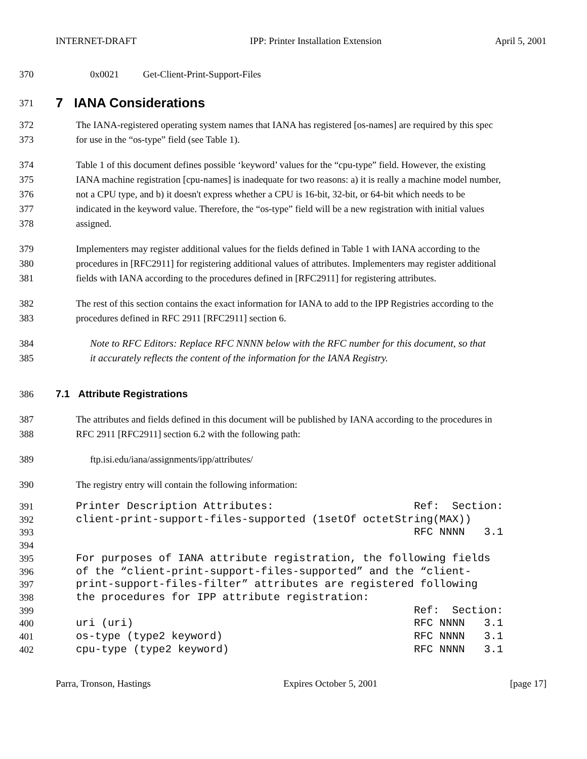INTERNET-DRAFT IPP: Printer Installation Extension April 5, 2001
370 0x0021 Get-Client-Print-Support-Files
371
7 IANA Considerations
372 The IANA-registered operating system names that IANA has registered [os-names] are required by this spec
373 for use in the “os-type” field (see Table 1).
374 Table 1 of this document defines possible ‘keyword’ values for the “cpu-type” field. However, the existing
375 IANA machine registration [cpu-names] is inadequate for two reasons: a) it is really a machine model number,
376 not a CPU type, and b) it doesn't express whether a CPU is 16-bit, 32-bit, or 64-bit which needs to be
377 indicated in the keyword value. Therefore, the “os-type” field will be a new registration with initial values
378 assigned.
379 Implementers may register additional values for the fields defined in Table 1 with IANA according to the
380 procedures in [RFC2911] for registering additional values of attributes. Implementers may register additional
381 fields with IANA according to the procedures defined in [RFC2911] for registering attributes.
382 The rest of this section contains the exact information for IANA to add to the IPP Registries according to the
383 procedures defined in RFC 2911 [RFC2911] section 6.
384 Note to RFC Editors: Replace RFC NNNN below with the RFC number for this document, so that
385 it accurately reflects the content of the information for the IANA Registry.
386 7.1 Attribute Registrations
387 The attributes and fields defined in this document will be published by IANA according to the procedures in
388 RFC 2911 [RFC2911] section 6.2 with the following path:
389 ftp.isi.edu/iana/assignments/ipp/attributes/
390 The registry entry will contain the following information:
391 Printer Description Attributes: Ref: Section:
392 client-print-support-files-supported (1setOf octetString(MAX))
393 RFC NNNN 3.1
394
395 For purposes of IANA attribute registration, the following fields
396 of the “client-print-support-files-supported” and the “client-
397 print-support-files-filter” attributes are registered following
398 the procedures for IPP attribute registration:
399 Ref: Section:
400 uri (uri) RFC NNNN 3.1
401 os-type (type2 keyword) RFC NNNN 3.1
402 cpu-type (type2 keyword) RFC NNNN 3.1
Parra, Tronson, Hastings Expires October 5, 2001 [page 17]